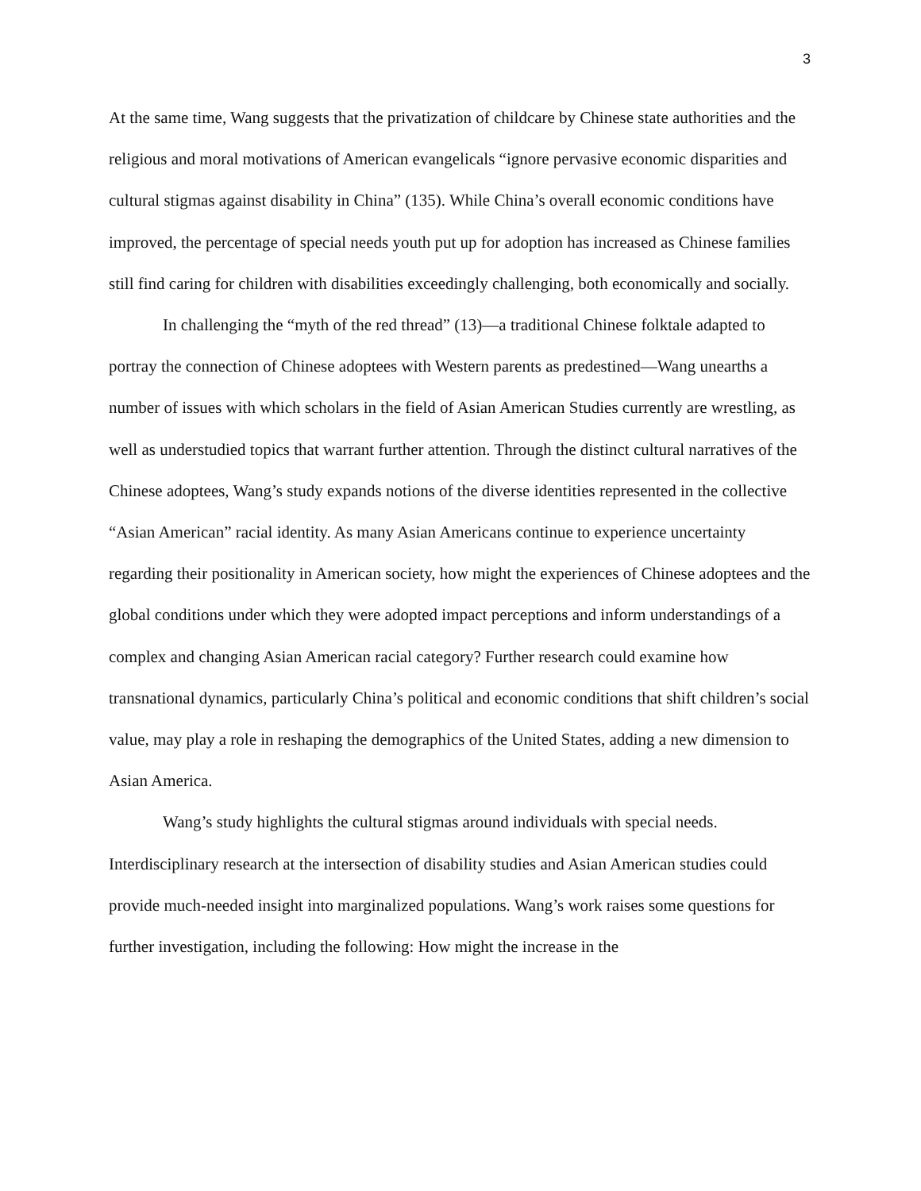3
At the same time, Wang suggests that the privatization of childcare by Chinese state authorities and the religious and moral motivations of American evangelicals “ignore pervasive economic disparities and cultural stigmas against disability in China” (135). While China’s overall economic conditions have improved, the percentage of special needs youth put up for adoption has increased as Chinese families still find caring for children with disabilities exceedingly challenging, both economically and socially.
In challenging the “myth of the red thread” (13)—a traditional Chinese folktale adapted to portray the connection of Chinese adoptees with Western parents as predestined—Wang unearths a number of issues with which scholars in the field of Asian American Studies currently are wrestling, as well as understudied topics that warrant further attention. Through the distinct cultural narratives of the Chinese adoptees, Wang’s study expands notions of the diverse identities represented in the collective “Asian American” racial identity. As many Asian Americans continue to experience uncertainty regarding their positionality in American society, how might the experiences of Chinese adoptees and the global conditions under which they were adopted impact perceptions and inform understandings of a complex and changing Asian American racial category? Further research could examine how transnational dynamics, particularly China’s political and economic conditions that shift children’s social value, may play a role in reshaping the demographics of the United States, adding a new dimension to Asian America.
Wang’s study highlights the cultural stigmas around individuals with special needs. Interdisciplinary research at the intersection of disability studies and Asian American studies could provide much-needed insight into marginalized populations. Wang’s work raises some questions for further investigation, including the following: How might the increase in the